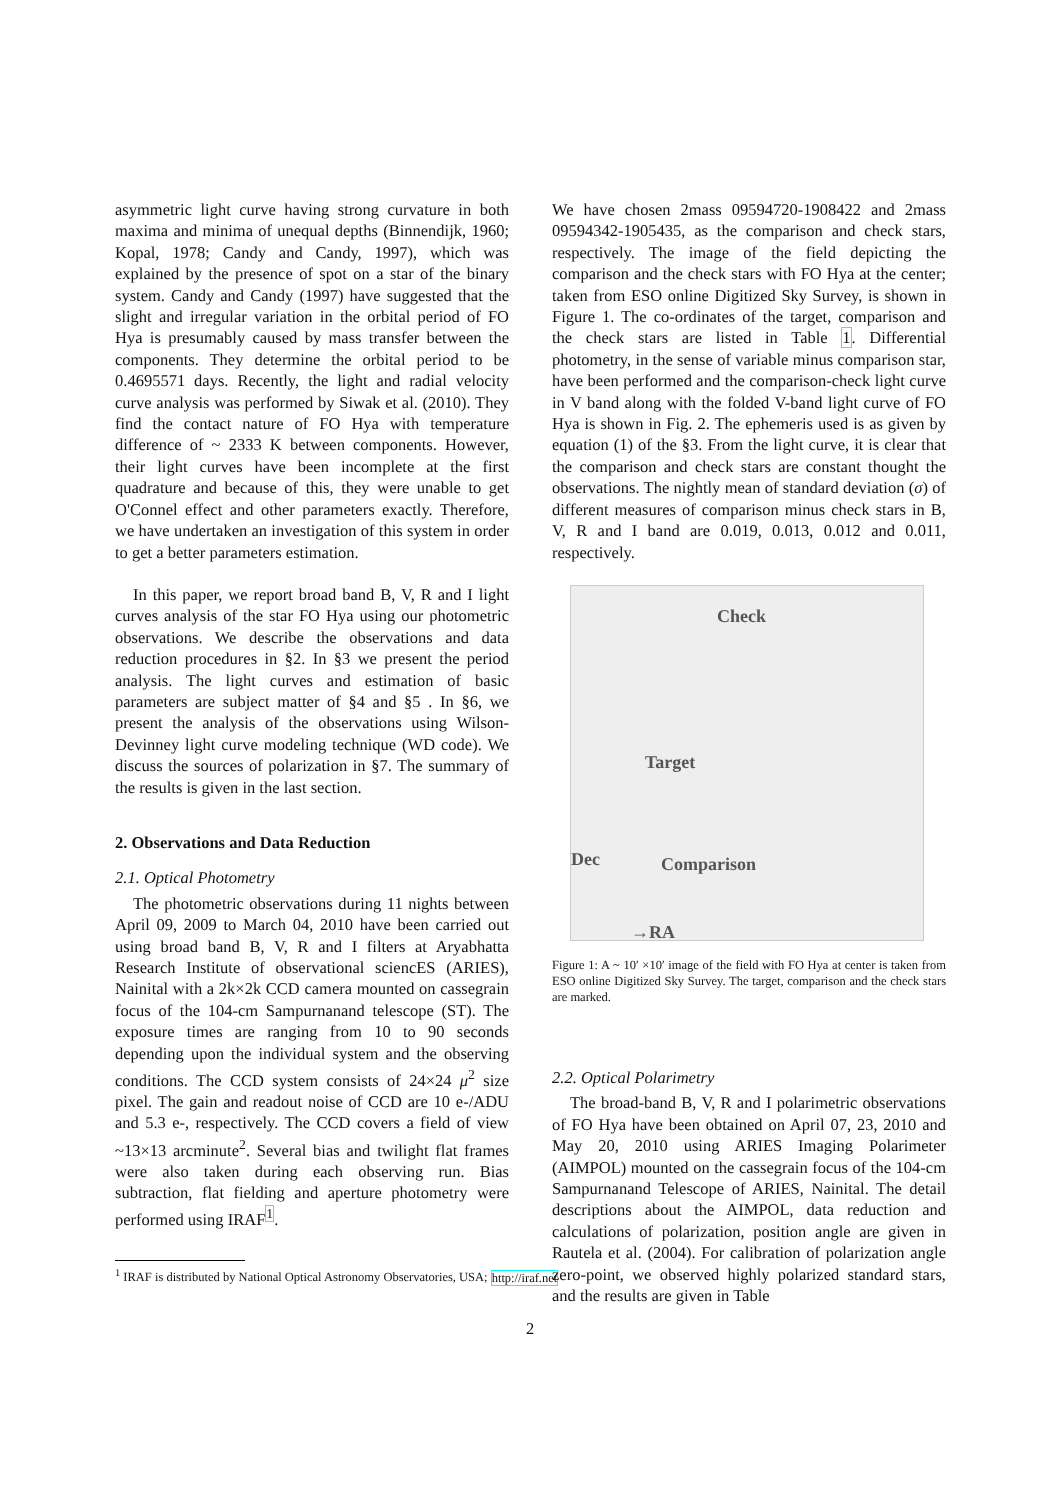asymmetric light curve having strong curvature in both maxima and minima of unequal depths (Binnendijk, 1960; Kopal, 1978; Candy and Candy, 1997), which was explained by the presence of spot on a star of the binary system. Candy and Candy (1997) have suggested that the slight and irregular variation in the orbital period of FO Hya is presumably caused by mass transfer between the components. They determine the orbital period to be 0.4695571 days. Recently, the light and radial velocity curve analysis was performed by Siwak et al. (2010). They find the contact nature of FO Hya with temperature difference of ~ 2333 K between components. However, their light curves have been incomplete at the first quadrature and because of this, they were unable to get O'Connel effect and other parameters exactly. Therefore, we have undertaken an investigation of this system in order to get a better parameters estimation.
In this paper, we report broad band B, V, R and I light curves analysis of the star FO Hya using our photometric observations. We describe the observations and data reduction procedures in §2. In §3 we present the period analysis. The light curves and estimation of basic parameters are subject matter of §4 and §5 . In §6, we present the analysis of the observations using Wilson-Devinney light curve modeling technique (WD code). We discuss the sources of polarization in §7. The summary of the results is given in the last section.
2. Observations and Data Reduction
2.1. Optical Photometry
The photometric observations during 11 nights between April 09, 2009 to March 04, 2010 have been carried out using broad band B, V, R and I filters at Aryabhatta Research Institute of observational sciencES (ARIES), Nainital with a 2k×2k CCD camera mounted on cassegrain focus of the 104-cm Sampurnanand telescope (ST). The exposure times are ranging from 10 to 90 seconds depending upon the individual system and the observing conditions. The CCD system consists of 24×24 μ<sup>2</sup> size pixel. The gain and readout noise of CCD are 10 e-/ADU and 5.3 e-, respectively. The CCD covers a field of view ~13×13 arcminute<sup>2</sup>. Several bias and twilight flat frames were also taken during each observing run. Bias subtraction, flat fielding and aperture photometry were performed using IRAF<sup>1</sup>.
<sup>1</sup> IRAF is distributed by National Optical Astronomy Observatories, USA; http://iraf.net
We have chosen 2mass 09594720-1908422 and 2mass 09594342-1905435, as the comparison and check stars, respectively. The image of the field depicting the comparison and the check stars with FO Hya at the center; taken from ESO online Digitized Sky Survey, is shown in Figure 1. The co-ordinates of the target, comparison and the check stars are listed in Table 1. Differential photometry, in the sense of variable minus comparison star, have been performed and the comparison-check light curve in V band along with the folded V-band light curve of FO Hya is shown in Fig. 2. The ephemeris used is as given by equation (1) of the §3. From the light curve, it is clear that the comparison and check stars are constant thought the observations. The nightly mean of standard deviation (σ) of different measures of comparison minus check stars in B, V, R and I band are 0.019, 0.013, 0.012 and 0.011, respectively.
Check
Target
Dec Comparison
→RA
Figure 1: A ~ 10′ ×10′ image of the field with FO Hya at center is taken from ESO online Digitized Sky Survey. The target, comparison and the check stars are marked.
2.2. Optical Polarimetry
The broad-band B, V, R and I polarimetric observations of FO Hya have been obtained on April 07, 23, 2010 and May 20, 2010 using ARIES Imaging Polarimeter (AIMPOL) mounted on the cassegrain focus of the 104-cm Sampurnanand Telescope of ARIES, Nainital. The detail descriptions about the AIMPOL, data reduction and calculations of polarization, position angle are given in Rautela et al. (2004). For calibration of polarization angle zero-point, we observed highly polarized standard stars, and the results are given in Table
2